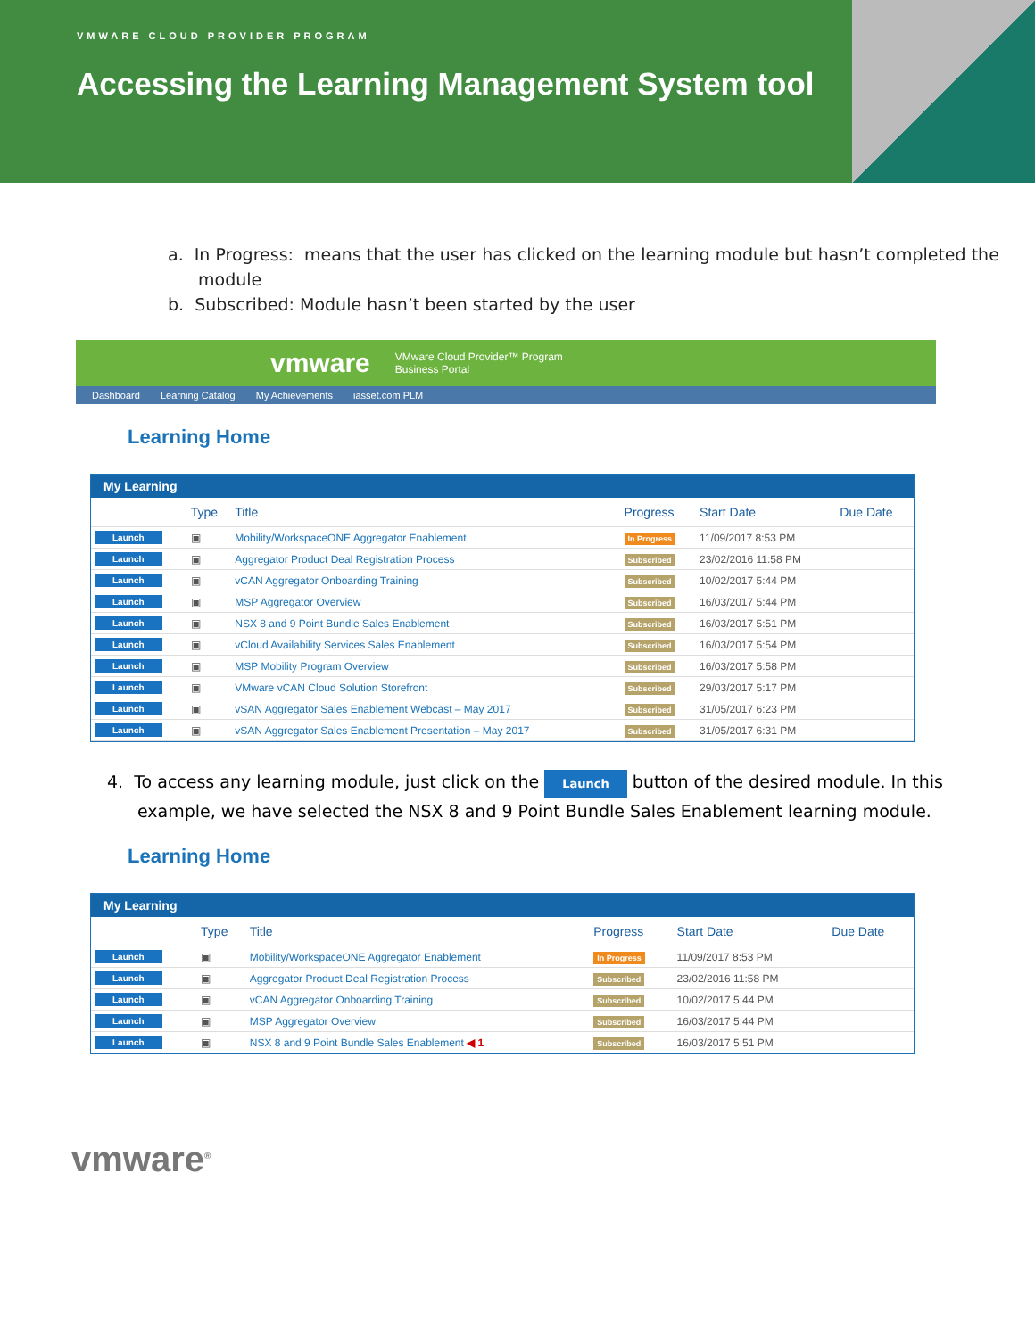VMWARE CLOUD PROVIDER PROGRAM
Accessing the Learning Management System tool
a. In Progress: means that the user has clicked on the learning module but hasn’t completed the module
b. Subscribed: Module hasn’t been started by the user
vmware VMware Cloud Provider™ Program
Business Portal
Dashboard Learning Catalog My Achievements iasset.com PLM
Learning Home
My Learning
| | Type | Title | Progress | Start Date | Due Date |
| --- | --- | --- | --- | --- | --- |
| Launch | ▣ | Mobility/WorkspaceONE Aggregator Enablement | In Progress | 11/09/2017 8:53 PM | |
| Launch | ▣ | Aggregator Product Deal Registration Process | Subscribed | 23/02/2016 11:58 PM | |
| Launch | ▣ | vCAN Aggregator Onboarding Training | Subscribed | 10/02/2017 5:44 PM | |
| Launch | ▣ | MSP Aggregator Overview | Subscribed | 16/03/2017 5:44 PM | |
| Launch | ▣ | NSX 8 and 9 Point Bundle Sales Enablement | Subscribed | 16/03/2017 5:51 PM | |
| Launch | ▣ | vCloud Availability Services Sales Enablement | Subscribed | 16/03/2017 5:54 PM | |
| Launch | ▣ | MSP Mobility Program Overview | Subscribed | 16/03/2017 5:58 PM | |
| Launch | ▣ | VMware vCAN Cloud Solution Storefront | Subscribed | 29/03/2017 5:17 PM | |
| Launch | ▣ | vSAN Aggregator Sales Enablement Webcast – May 2017 | Subscribed | 31/05/2017 6:23 PM | |
| Launch | ▣ | vSAN Aggregator Sales Enablement Presentation – May 2017 | Subscribed | 31/05/2017 6:31 PM | |
4. To access any learning module, just click on the Launch button of the desired module. In this example, we have selected the NSX 8 and 9 Point Bundle Sales Enablement learning module.
Learning Home
My Learning
| | Type | Title | Progress | Start Date | Due Date |
| --- | --- | --- | --- | --- | --- |
| Launch | ▣ | Mobility/WorkspaceONE Aggregator Enablement | In Progress | 11/09/2017 8:53 PM | |
| Launch | ▣ | Aggregator Product Deal Registration Process | Subscribed | 23/02/2016 11:58 PM | |
| Launch | ▣ | vCAN Aggregator Onboarding Training | Subscribed | 10/02/2017 5:44 PM | |
| Launch | ▣ | MSP Aggregator Overview | Subscribed | 16/03/2017 5:44 PM | |
| Launch | ▣ | NSX 8 and 9 Point Bundle Sales Enablement ◀ 1 | Subscribed | 16/03/2017 5:51 PM | |
vmware<sup>®</sup>